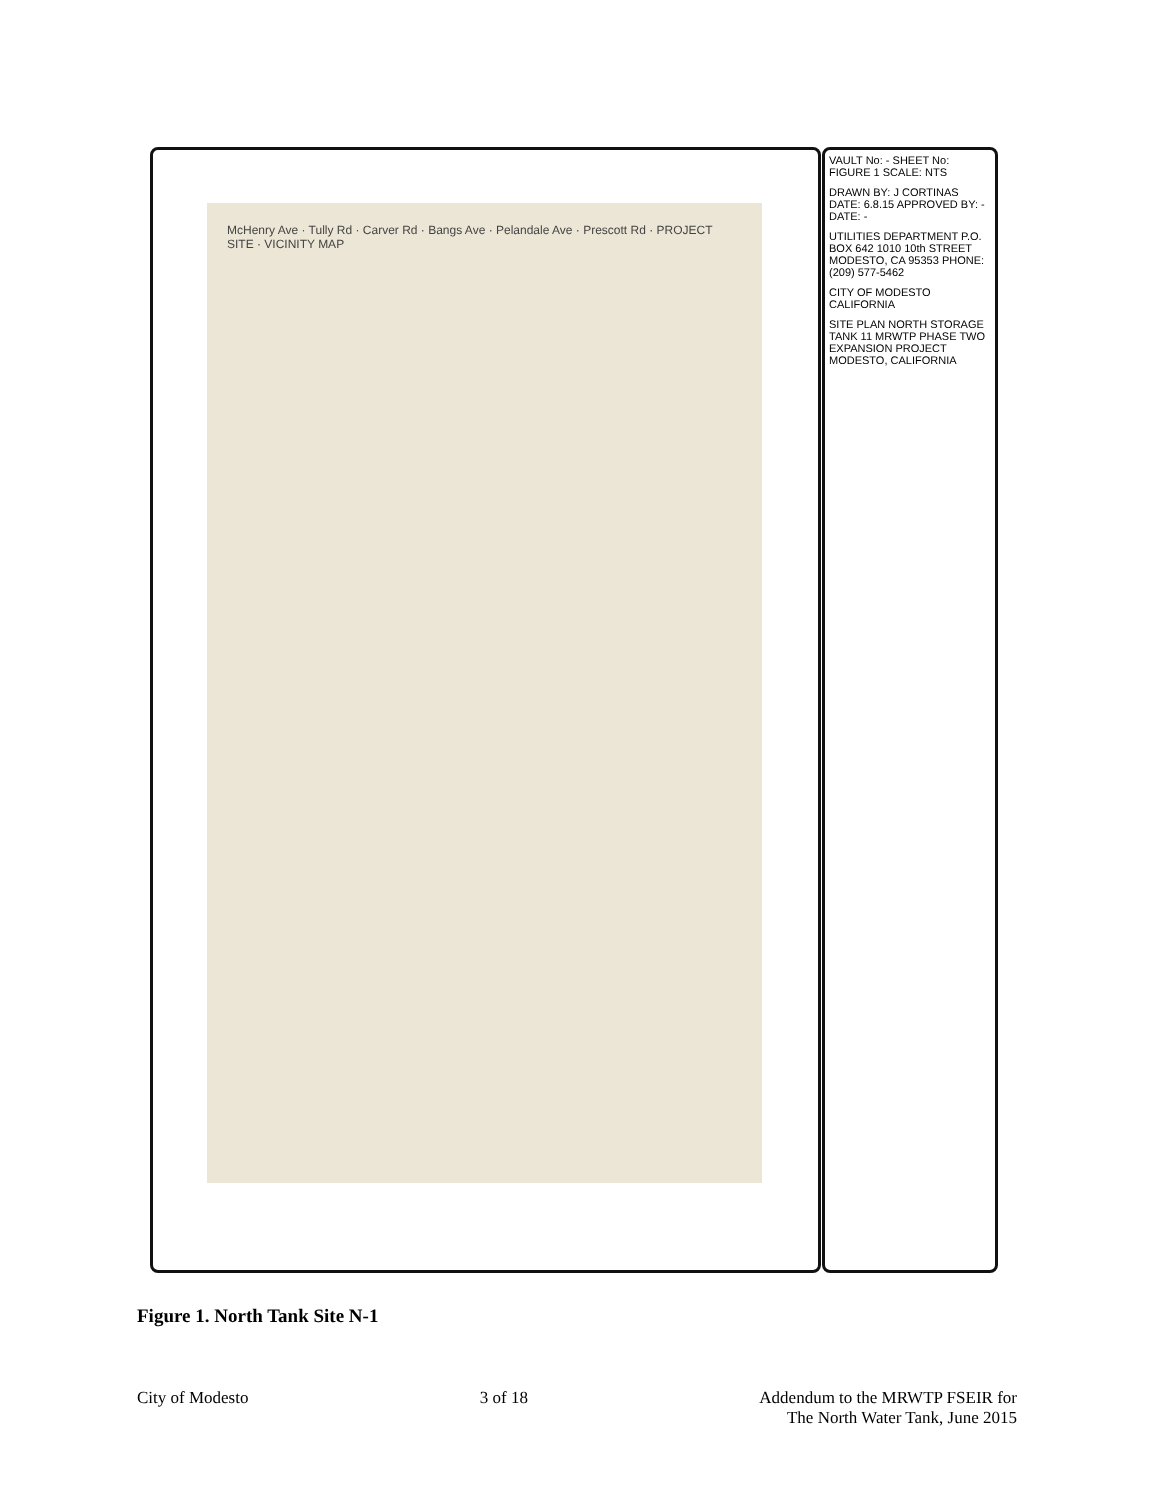McHenry Ave · Tully Rd · Carver Rd · Bangs Ave · Pelandale Ave · Prescott Rd · PROJECT SITE · VICINITY MAP
VAULT No: - SHEET No: FIGURE 1 SCALE: NTS
DRAWN BY: J CORTINAS DATE: 6.8.15 APPROVED BY: - DATE: -
UTILITIES DEPARTMENT P.O. BOX 642 1010 10th STREET MODESTO, CA 95353 PHONE: (209) 577-5462
CITY OF MODESTO CALIFORNIA
SITE PLAN NORTH STORAGE TANK 11 MRWTP PHASE TWO EXPANSION PROJECT MODESTO, CALIFORNIA
Figure 1. North Tank Site N-1
City of Modesto 3 of 18 Addendum to the MRWTP FSEIR for
The North Water Tank, June 2015